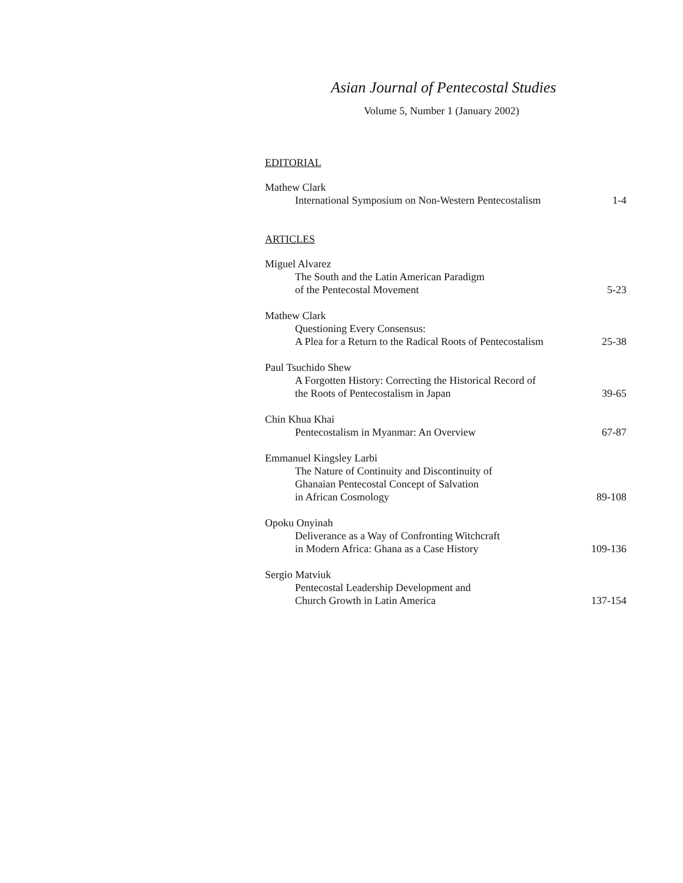Asian Journal of Pentecostal Studies
Volume 5, Number 1 (January 2002)
EDITORIAL
Mathew Clark
International Symposium on Non-Western Pentecostalism 1-4
ARTICLES
Miguel Alvarez
The South and the Latin American Paradigm
of the Pentecostal Movement 5-23
Mathew Clark
Questioning Every Consensus:
A Plea for a Return to the Radical Roots of Pentecostalism 25-38
Paul Tsuchido Shew
A Forgotten History: Correcting the Historical Record of
the Roots of Pentecostalism in Japan 39-65
Chin Khua Khai
Pentecostalism in Myanmar: An Overview 67-87
Emmanuel Kingsley Larbi
The Nature of Continuity and Discontinuity of
Ghanaian Pentecostal Concept of Salvation
in African Cosmology 89-108
Opoku Onyinah
Deliverance as a Way of Confronting Witchcraft
in Modern Africa: Ghana as a Case History 109-136
Sergio Matviuk
Pentecostal Leadership Development and
Church Growth in Latin America 137-154